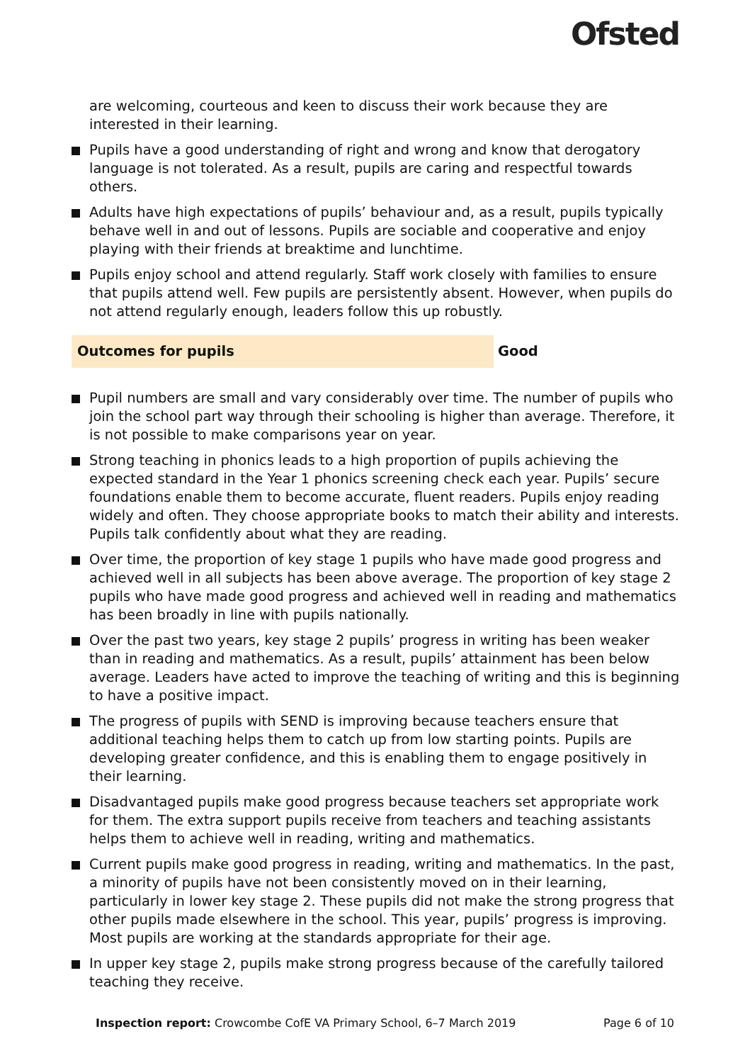Ofsted
are welcoming, courteous and keen to discuss their work because they are interested in their learning.
Pupils have a good understanding of right and wrong and know that derogatory language is not tolerated. As a result, pupils are caring and respectful towards others.
Adults have high expectations of pupils’ behaviour and, as a result, pupils typically behave well in and out of lessons. Pupils are sociable and cooperative and enjoy playing with their friends at breaktime and lunchtime.
Pupils enjoy school and attend regularly. Staff work closely with families to ensure that pupils attend well. Few pupils are persistently absent. However, when pupils do not attend regularly enough, leaders follow this up robustly.
Outcomes for pupils Good
Pupil numbers are small and vary considerably over time. The number of pupils who join the school part way through their schooling is higher than average. Therefore, it is not possible to make comparisons year on year.
Strong teaching in phonics leads to a high proportion of pupils achieving the expected standard in the Year 1 phonics screening check each year. Pupils’ secure foundations enable them to become accurate, fluent readers. Pupils enjoy reading widely and often. They choose appropriate books to match their ability and interests. Pupils talk confidently about what they are reading.
Over time, the proportion of key stage 1 pupils who have made good progress and achieved well in all subjects has been above average. The proportion of key stage 2 pupils who have made good progress and achieved well in reading and mathematics has been broadly in line with pupils nationally.
Over the past two years, key stage 2 pupils’ progress in writing has been weaker than in reading and mathematics. As a result, pupils’ attainment has been below average. Leaders have acted to improve the teaching of writing and this is beginning to have a positive impact.
The progress of pupils with SEND is improving because teachers ensure that additional teaching helps them to catch up from low starting points. Pupils are developing greater confidence, and this is enabling them to engage positively in their learning.
Disadvantaged pupils make good progress because teachers set appropriate work for them. The extra support pupils receive from teachers and teaching assistants helps them to achieve well in reading, writing and mathematics.
Current pupils make good progress in reading, writing and mathematics. In the past, a minority of pupils have not been consistently moved on in their learning, particularly in lower key stage 2. These pupils did not make the strong progress that other pupils made elsewhere in the school. This year, pupils’ progress is improving. Most pupils are working at the standards appropriate for their age.
In upper key stage 2, pupils make strong progress because of the carefully tailored teaching they receive.
Inspection report: Crowcombe CofE VA Primary School, 6–7 March 2019 Page 6 of 10